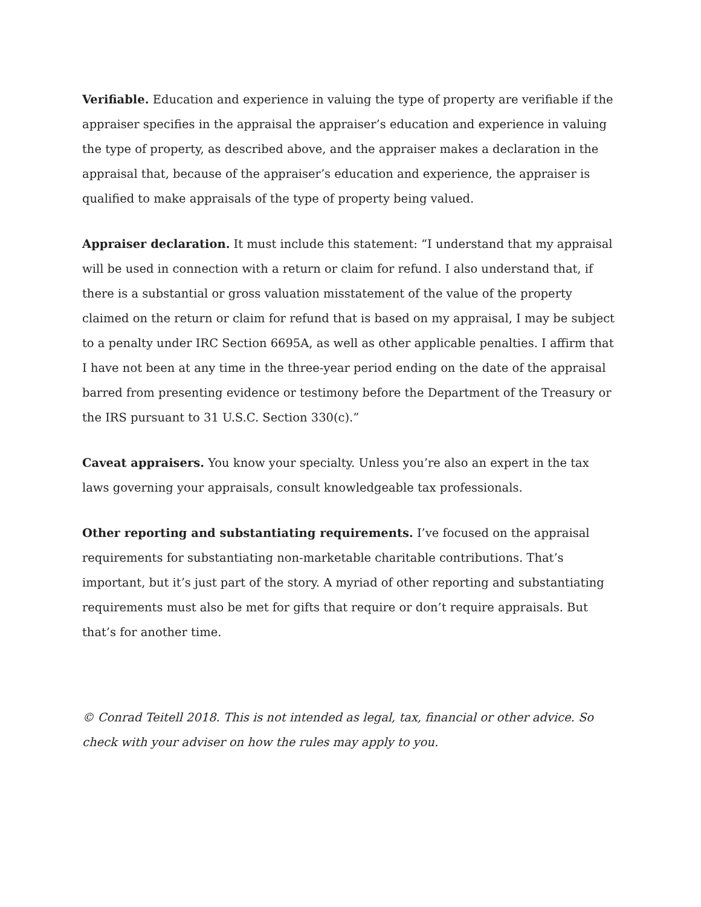Verifiable. Education and experience in valuing the type of property are verifiable if the appraiser specifies in the appraisal the appraiser’s education and experience in valuing the type of property, as described above, and the appraiser makes a declaration in the appraisal that, because of the appraiser’s education and experience, the appraiser is qualified to make appraisals of the type of property being valued.
Appraiser declaration. It must include this statement: “I understand that my appraisal will be used in connection with a return or claim for refund. I also understand that, if there is a substantial or gross valuation misstatement of the value of the property claimed on the return or claim for refund that is based on my appraisal, I may be subject to a penalty under IRC Section 6695A, as well as other applicable penalties. I affirm that I have not been at any time in the three-year period ending on the date of the appraisal barred from presenting evidence or testimony before the Department of the Treasury or the IRS pursuant to 31 U.S.C. Section 330(c).”
Caveat appraisers. You know your specialty. Unless you’re also an expert in the tax laws governing your appraisals, consult knowledgeable tax professionals.
Other reporting and substantiating requirements. I’ve focused on the appraisal requirements for substantiating non-marketable charitable contributions. That’s important, but it’s just part of the story. A myriad of other reporting and substantiating requirements must also be met for gifts that require or don’t require appraisals. But that’s for another time.
© Conrad Teitell 2018. This is not intended as legal, tax, financial or other advice. So check with your adviser on how the rules may apply to you.